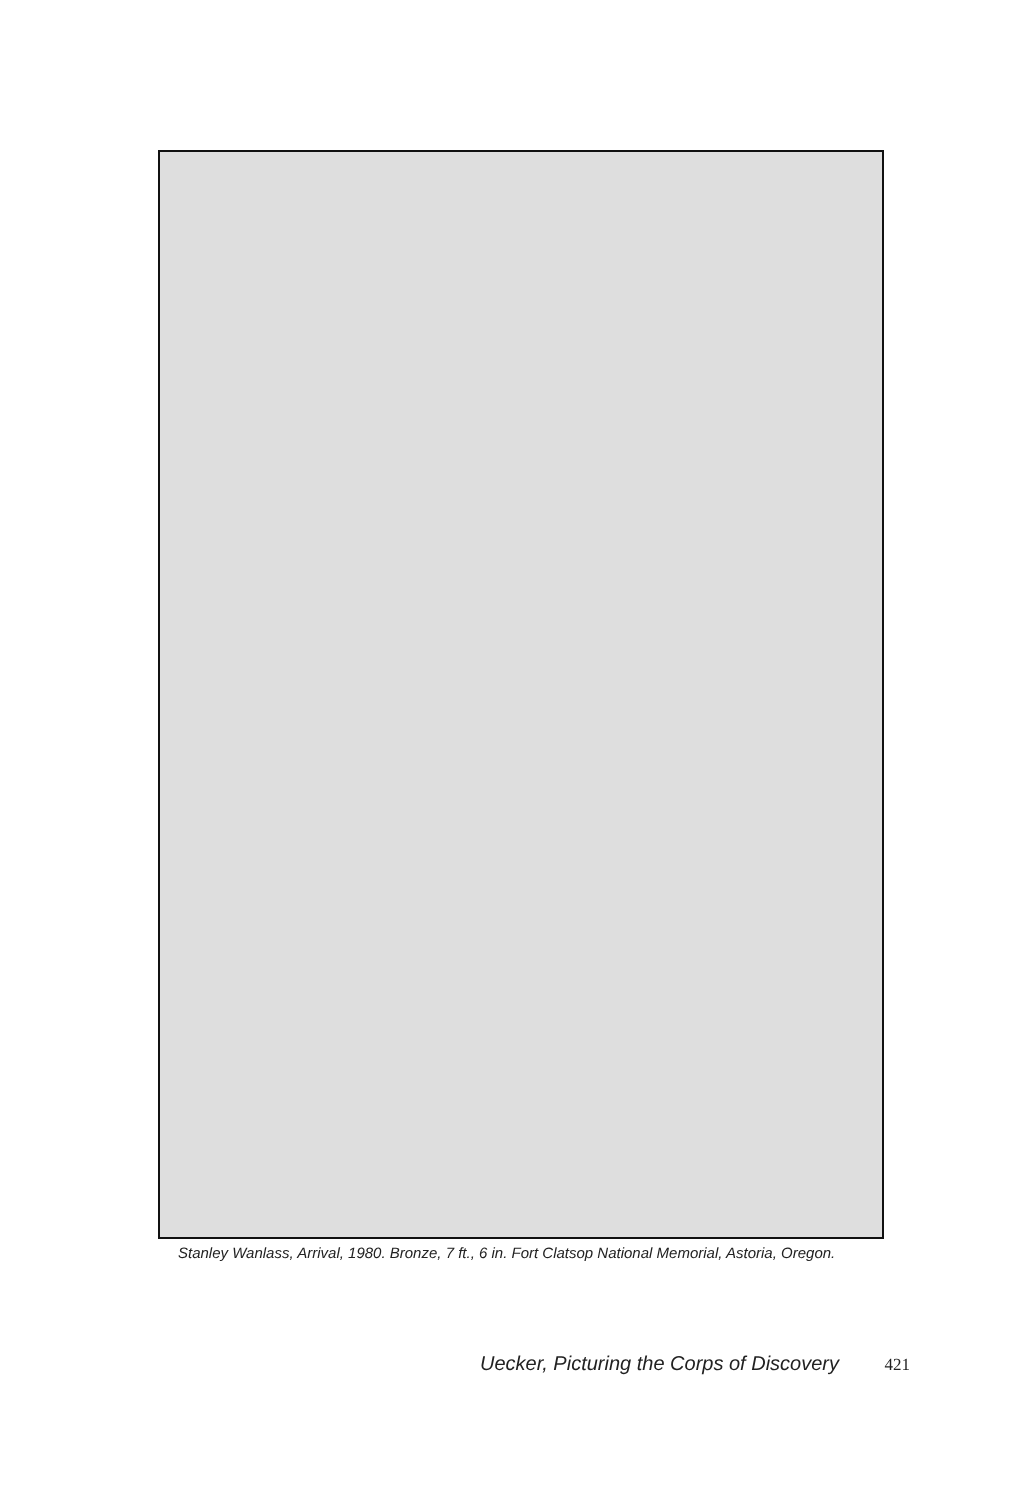Stanley Wanlass, Arrival, 1980. Bronze, 7 ft., 6 in. Fort Clatsop National Memorial, Astoria, Oregon.
Uecker, Picturing the Corps of Discovery 421